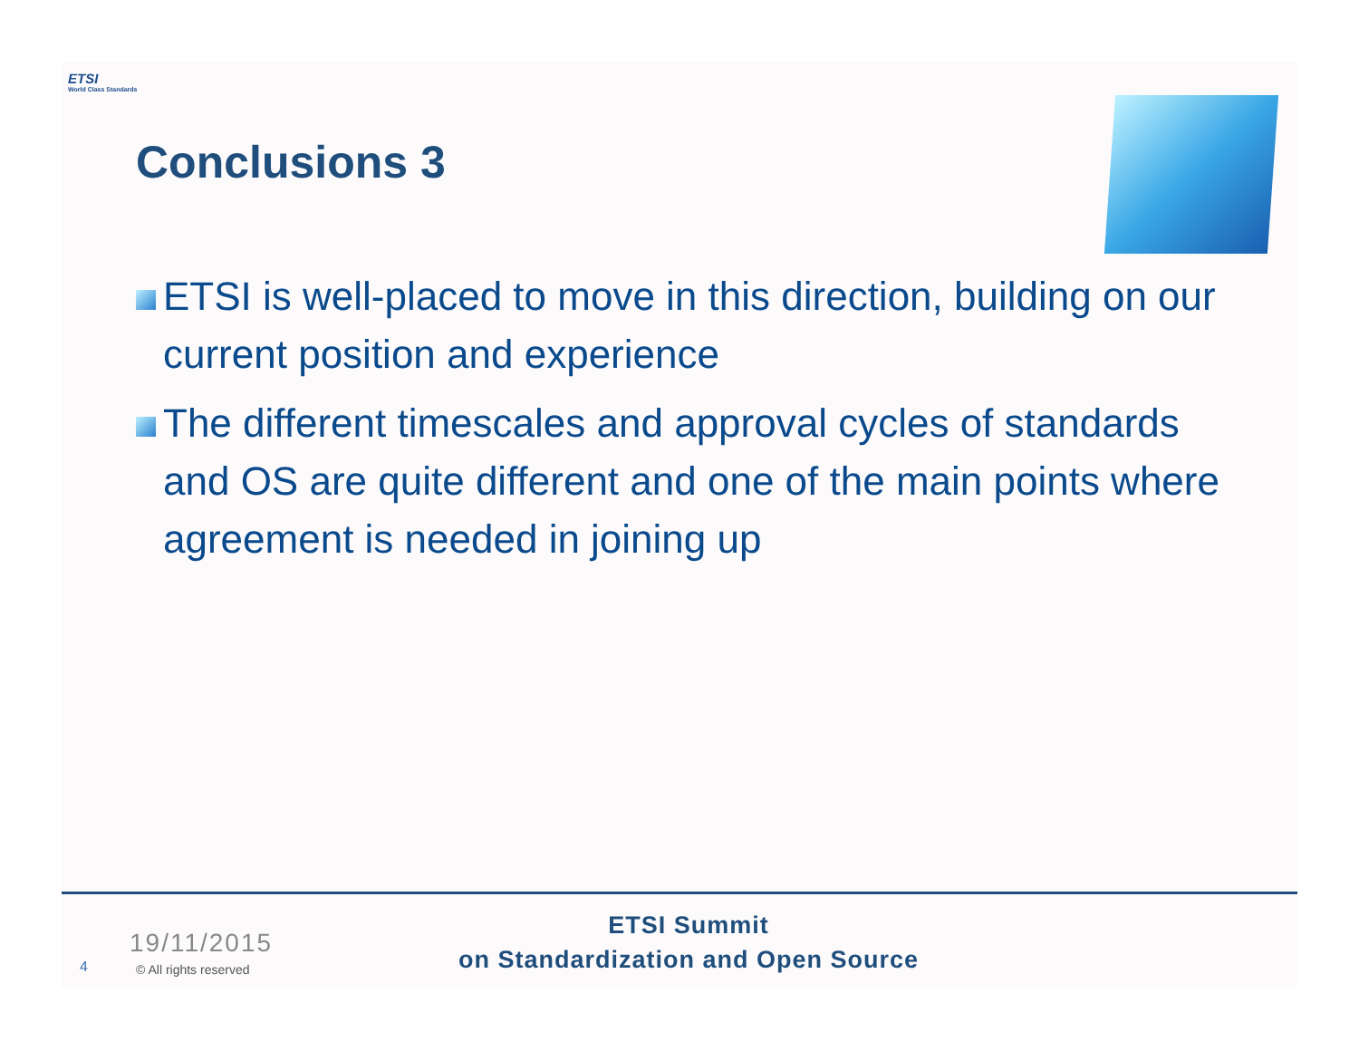ETSI
World Class Standards
Conclusions 3
ETSI is well-placed to move in this direction, building on our current position and experience
The different timescales and approval cycles of standards and OS are quite different and one of the main points where agreement is needed in joining up
ETSI Summit
on Standardization and Open Source
19/11/2015
4 © All rights reserved